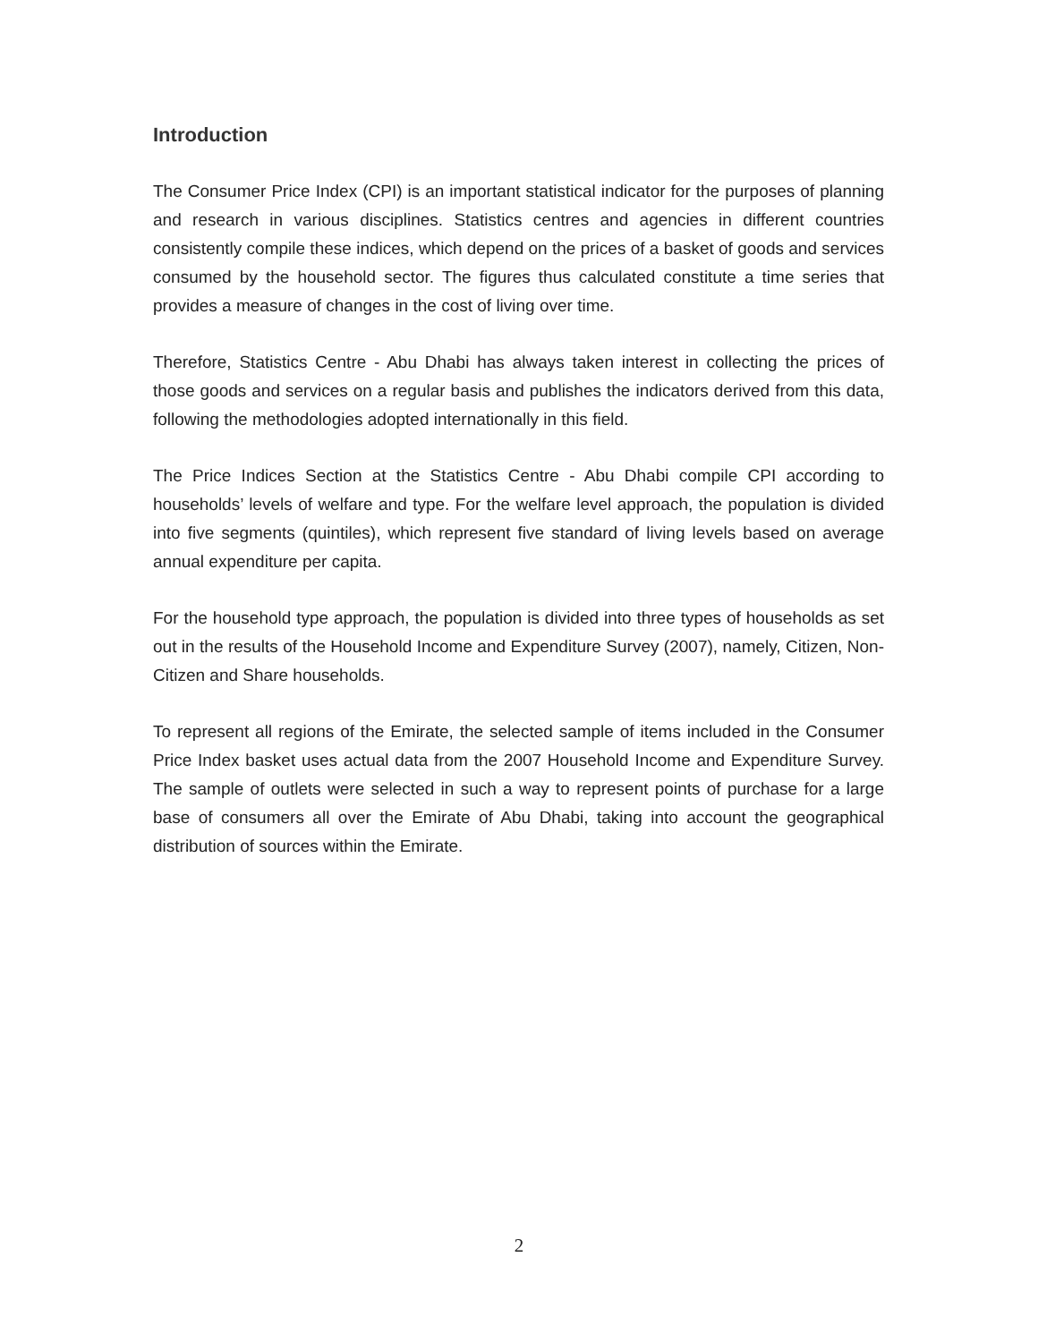Introduction
The Consumer Price Index (CPI) is an important statistical indicator for the purposes of planning and research in various disciplines. Statistics centres and agencies in different countries consistently compile these indices, which depend on the prices of a basket of goods and services consumed by the household sector. The figures thus calculated constitute a time series that provides a measure of changes in the cost of living over time.
Therefore, Statistics Centre - Abu Dhabi has always taken interest in collecting the prices of those goods and services on a regular basis and publishes the indicators derived from this data, following the methodologies adopted internationally in this field.
The Price Indices Section at the Statistics Centre - Abu Dhabi compile CPI according to households’ levels of welfare and type. For the welfare level approach, the population is divided into five segments (quintiles), which represent five standard of living levels based on average annual expenditure per capita.
For the household type approach, the population is divided into three types of households as set out in the results of the Household Income and Expenditure Survey (2007), namely, Citizen, Non-Citizen and Share households.
To represent all regions of the Emirate, the selected sample of items included in the Consumer Price Index basket uses actual data from the 2007 Household Income and Expenditure Survey. The sample of outlets were selected in such a way to represent points of purchase for a large base of consumers all over the Emirate of Abu Dhabi, taking into account the geographical distribution of sources within the Emirate.
2